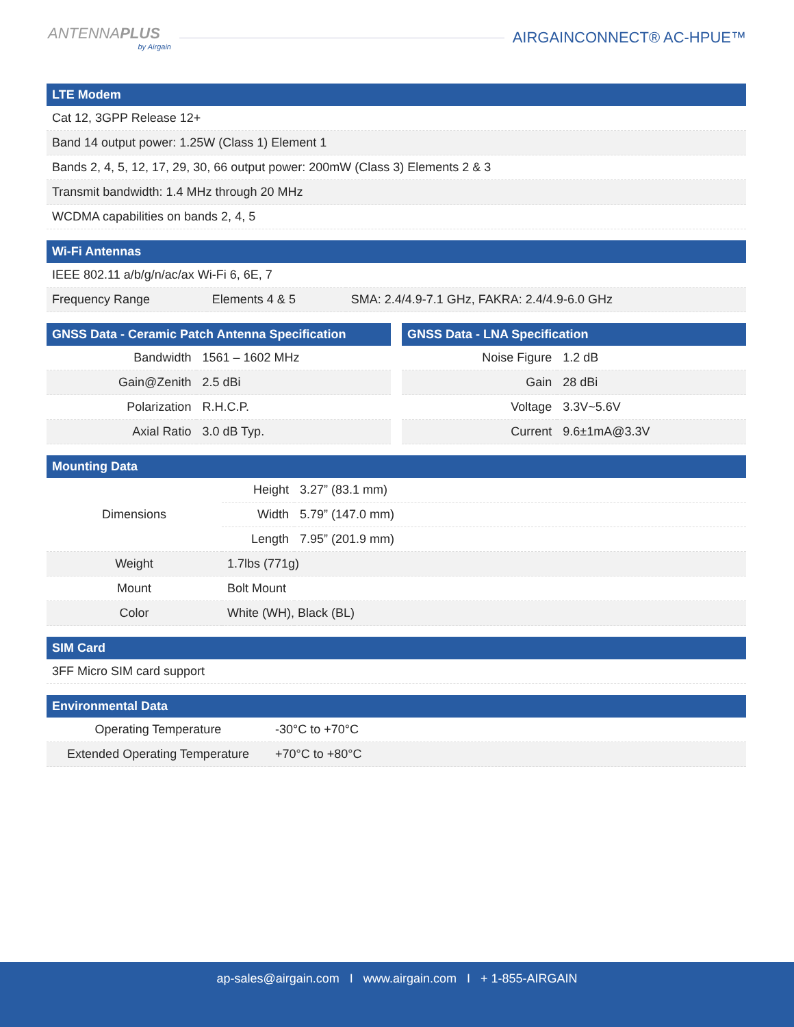ANTENNAPLUS
by Airgain
AIRGAINCONNECT® AC-HPUE™
| LTE Modem |
| --- |
| Cat 12, 3GPP Release 12+ |
| Band 14 output power: 1.25W (Class 1) Element 1 |
| Bands 2, 4, 5, 12, 17, 29, 30, 66 output power: 200mW (Class 3) Elements 2 & 3 |
| Transmit bandwidth: 1.4 MHz through 20 MHz |
| WCDMA capabilities on bands 2, 4, 5 |
| Wi-Fi Antennas | | |
| --- | --- | --- |
| IEEE 802.11 a/b/g/n/ac/ax Wi-Fi 6, 6E, 7 | | |
| Frequency Range | Elements 4 & 5 | SMA: 2.4/4.9-7.1 GHz, FAKRA: 2.4/4.9-6.0 GHz |
| GNSS Data - Ceramic Patch Antenna Specification | |
| --- | --- |
| Bandwidth | 1561 – 1602 MHz |
| Gain@Zenith | 2.5 dBi |
| Polarization | R.H.C.P. |
| Axial Ratio | 3.0 dB Typ. |
| GNSS Data - LNA Specification | |
| --- | --- |
| Noise Figure | 1.2 dB |
| Gain | 28 dBi |
| Voltage | 3.3V~5.6V |
| Current | 9.6±1mA@3.3V |
| Mounting Data | | |
| --- | --- | --- |
| Dimensions | Height | 3.27” (83.1 mm) |
| | Width | 5.79” (147.0 mm) |
| | Length | 7.95” (201.9 mm) |
| Weight | 1.7lbs (771g) | |
| Mount | Bolt Mount | |
| Color | White (WH), Black (BL) | |
| SIM Card |
| --- |
| 3FF Micro SIM card support |
| Environmental Data | |
| --- | --- |
| Operating Temperature | -30°C to +70°C |
| Extended Operating Temperature | +70°C to +80°C |
ap-sales@airgain.com I www.airgain.com I + 1-855-AIRGAIN